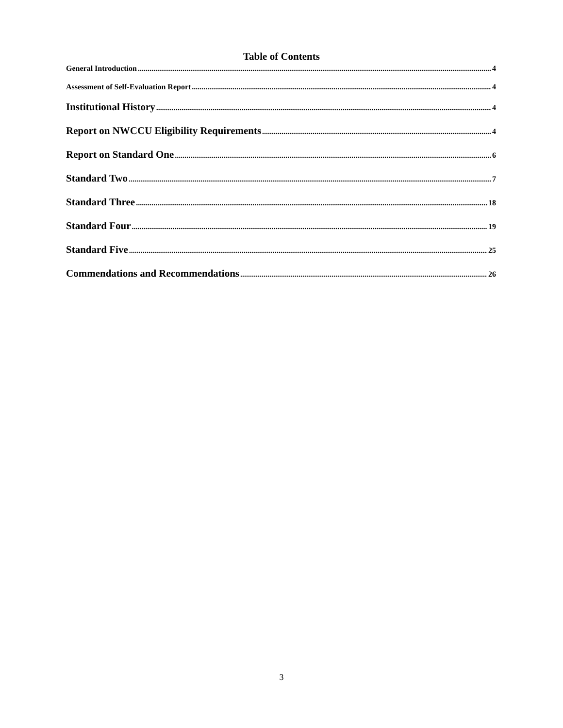Table of Contents
General Introduction 4
Assessment of Self-Evaluation Report 4
Institutional History 4
Report on NWCCU Eligibility Requirements 4
Report on Standard One 6
Standard Two 7
Standard Three 18
Standard Four 19
Standard Five 25
Commendations and Recommendations 26
3